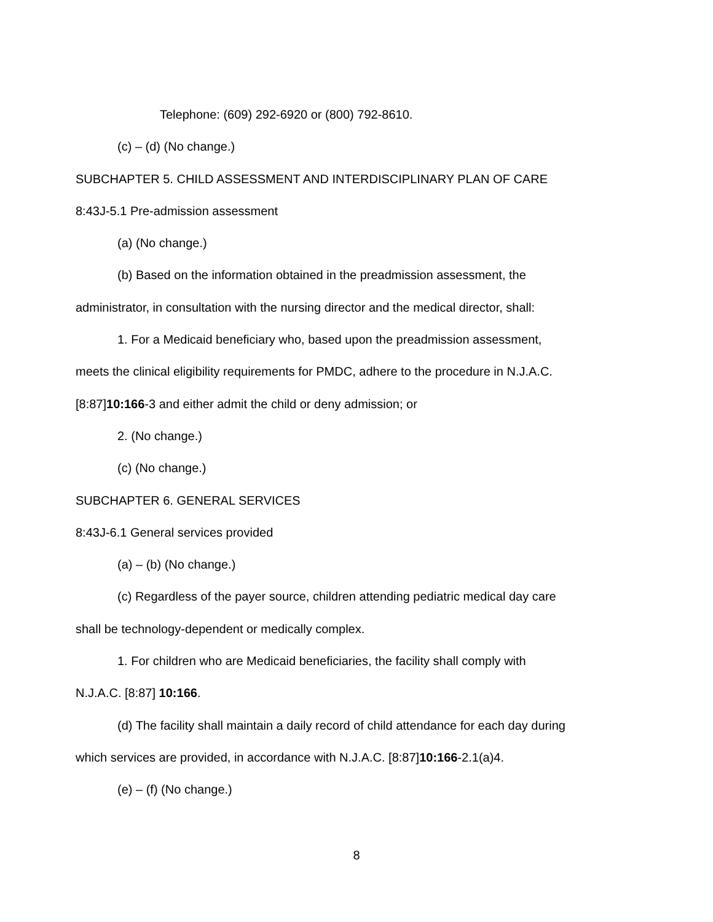Telephone: (609) 292-6920 or (800) 792-8610.
(c) – (d) (No change.)
SUBCHAPTER 5. CHILD ASSESSMENT AND INTERDISCIPLINARY PLAN OF CARE
8:43J-5.1 Pre-admission assessment
(a) (No change.)
(b) Based on the information obtained in the preadmission assessment, the
administrator, in consultation with the nursing director and the medical director, shall:
1. For a Medicaid beneficiary who, based upon the preadmission assessment,
meets the clinical eligibility requirements for PMDC, adhere to the procedure in N.J.A.C.
[8:87]10:166-3 and either admit the child or deny admission; or
2. (No change.)
(c) (No change.)
SUBCHAPTER 6. GENERAL SERVICES
8:43J-6.1 General services provided
(a) – (b) (No change.)
(c) Regardless of the payer source, children attending pediatric medical day care
shall be technology-dependent or medically complex.
1. For children who are Medicaid beneficiaries, the facility shall comply with
N.J.A.C. [8:87] 10:166.
(d) The facility shall maintain a daily record of child attendance for each day during
which services are provided, in accordance with N.J.A.C. [8:87]10:166-2.1(a)4.
(e) – (f) (No change.)
8